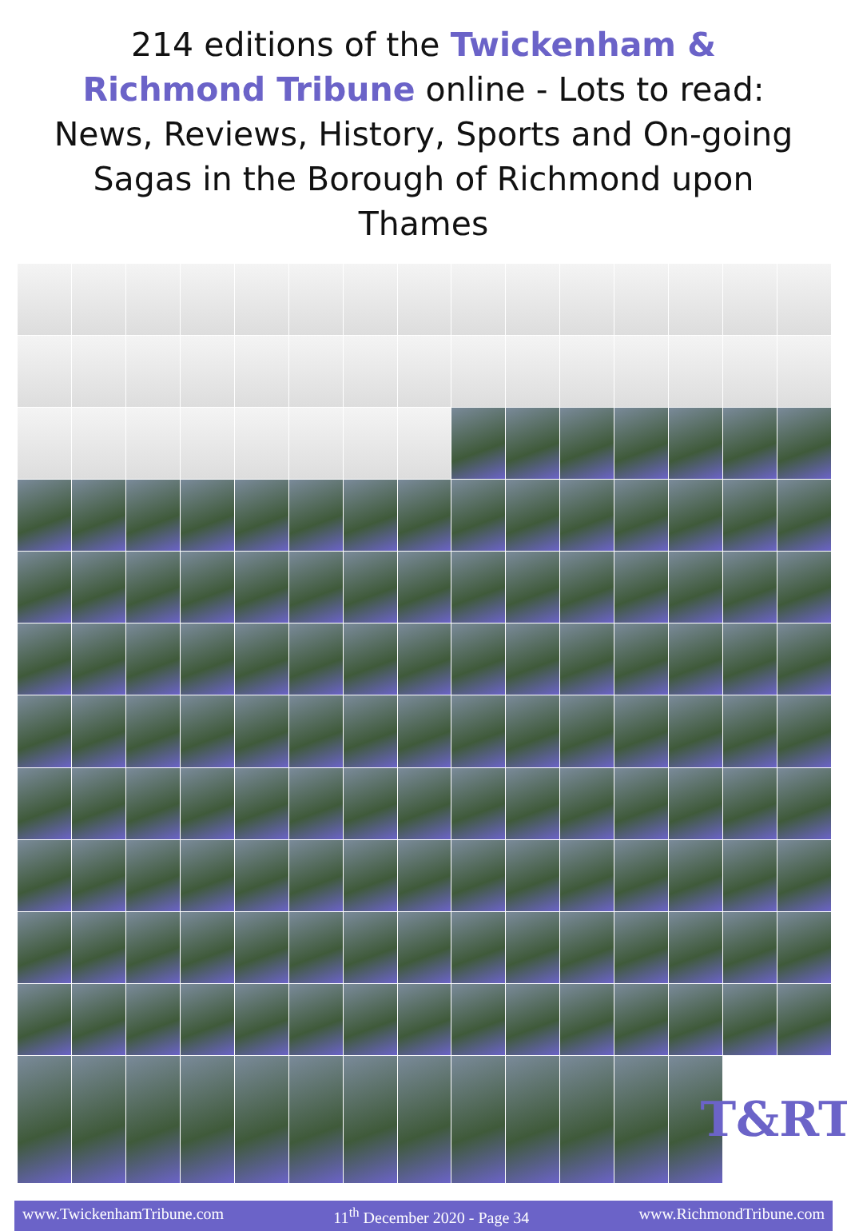214 editions of the Twickenham & Richmond Tribune online - Lots to read: News, Reviews, History, Sports and On-going Sagas in the Borough of Richmond upon Thames
T&RT
www.TwickenhamTribune.com 11<sup>th</sup> December 2020 - Page 34 www.RichmondTribune.com